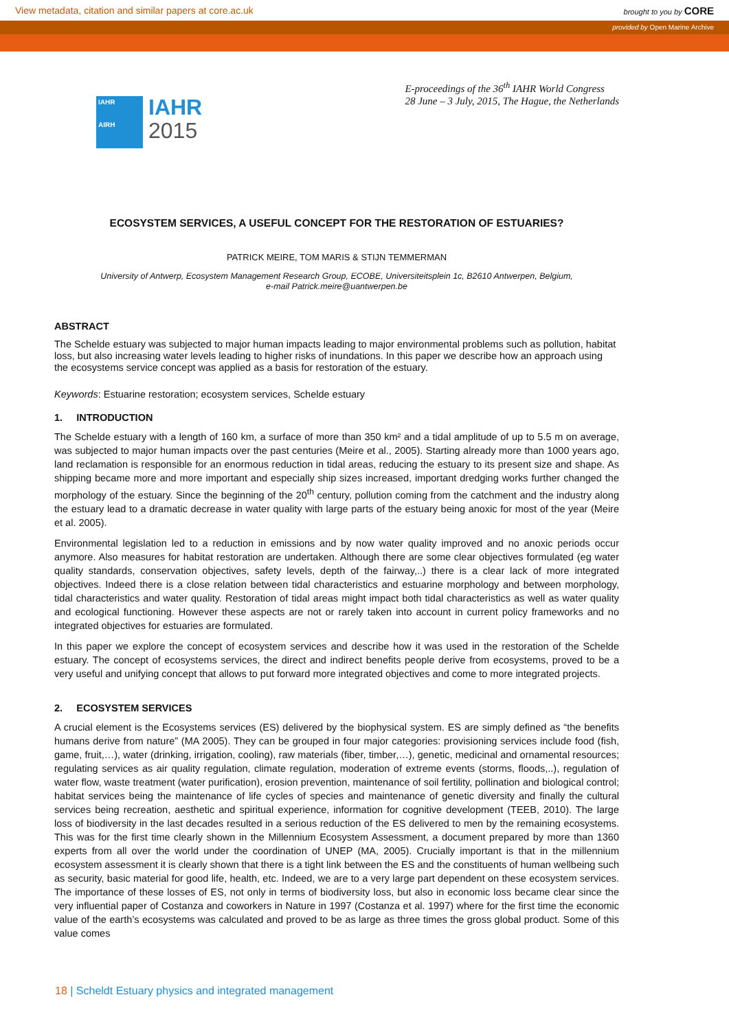View metadata, citation and similar papers at core.ac.uk
brought to you by CORE
provided by Open Marine Archive
IAHR
AIRH
IAHR
2015
E-proceedings of the 36<sup>th</sup> IAHR World Congress
28 June – 3 July, 2015, The Hague, the Netherlands
ECOSYSTEM SERVICES, A USEFUL CONCEPT FOR THE RESTORATION OF ESTUARIES?
PATRICK MEIRE, TOM MARIS & STIJN TEMMERMAN
University of Antwerp, Ecosystem Management Research Group, ECOBE, Universiteitsplein 1c, B2610 Antwerpen, Belgium,
e-mail Patrick.meire@uantwerpen.be
ABSTRACT
The Schelde estuary was subjected to major human impacts leading to major environmental problems such as pollution, habitat loss, but also increasing water levels leading to higher risks of inundations. In this paper we describe how an approach using the ecosystems service concept was applied as a basis for restoration of the estuary.
Keywords: Estuarine restoration; ecosystem services, Schelde estuary
1. INTRODUCTION
The Schelde estuary with a length of 160 km, a surface of more than 350 km² and a tidal amplitude of up to 5.5 m on average, was subjected to major human impacts over the past centuries (Meire et al., 2005). Starting already more than 1000 years ago, land reclamation is responsible for an enormous reduction in tidal areas, reducing the estuary to its present size and shape. As shipping became more and more important and especially ship sizes increased, important dredging works further changed the morphology of the estuary. Since the beginning of the 20<sup>th</sup> century, pollution coming from the catchment and the industry along the estuary lead to a dramatic decrease in water quality with large parts of the estuary being anoxic for most of the year (Meire et al. 2005).
Environmental legislation led to a reduction in emissions and by now water quality improved and no anoxic periods occur anymore. Also measures for habitat restoration are undertaken. Although there are some clear objectives formulated (eg water quality standards, conservation objectives, safety levels, depth of the fairway,..) there is a clear lack of more integrated objectives. Indeed there is a close relation between tidal characteristics and estuarine morphology and between morphology, tidal characteristics and water quality. Restoration of tidal areas might impact both tidal characteristics as well as water quality and ecological functioning. However these aspects are not or rarely taken into account in current policy frameworks and no integrated objectives for estuaries are formulated.
In this paper we explore the concept of ecosystem services and describe how it was used in the restoration of the Schelde estuary. The concept of ecosystems services, the direct and indirect benefits people derive from ecosystems, proved to be a very useful and unifying concept that allows to put forward more integrated objectives and come to more integrated projects.
2. ECOSYSTEM SERVICES
A crucial element is the Ecosystems services (ES) delivered by the biophysical system. ES are simply defined as “the benefits humans derive from nature” (MA 2005). They can be grouped in four major categories: provisioning services include food (fish, game, fruit,…), water (drinking, irrigation, cooling), raw materials (fiber, timber,…), genetic, medicinal and ornamental resources; regulating services as air quality regulation, climate regulation, moderation of extreme events (storms, floods,..), regulation of water flow, waste treatment (water purification), erosion prevention, maintenance of soil fertility, pollination and biological control; habitat services being the maintenance of life cycles of species and maintenance of genetic diversity and finally the cultural services being recreation, aesthetic and spiritual experience, information for cognitive development (TEEB, 2010). The large loss of biodiversity in the last decades resulted in a serious reduction of the ES delivered to men by the remaining ecosystems. This was for the first time clearly shown in the Millennium Ecosystem Assessment, a document prepared by more than 1360 experts from all over the world under the coordination of UNEP (MA, 2005). Crucially important is that in the millennium ecosystem assessment it is clearly shown that there is a tight link between the ES and the constituents of human wellbeing such as security, basic material for good life, health, etc. Indeed, we are to a very large part dependent on these ecosystem services. The importance of these losses of ES, not only in terms of biodiversity loss, but also in economic loss became clear since the very influential paper of Costanza and coworkers in Nature in 1997 (Costanza et al. 1997) where for the first time the economic value of the earth’s ecosystems was calculated and proved to be as large as three times the gross global product. Some of this value comes
18 | Scheldt Estuary physics and integrated management